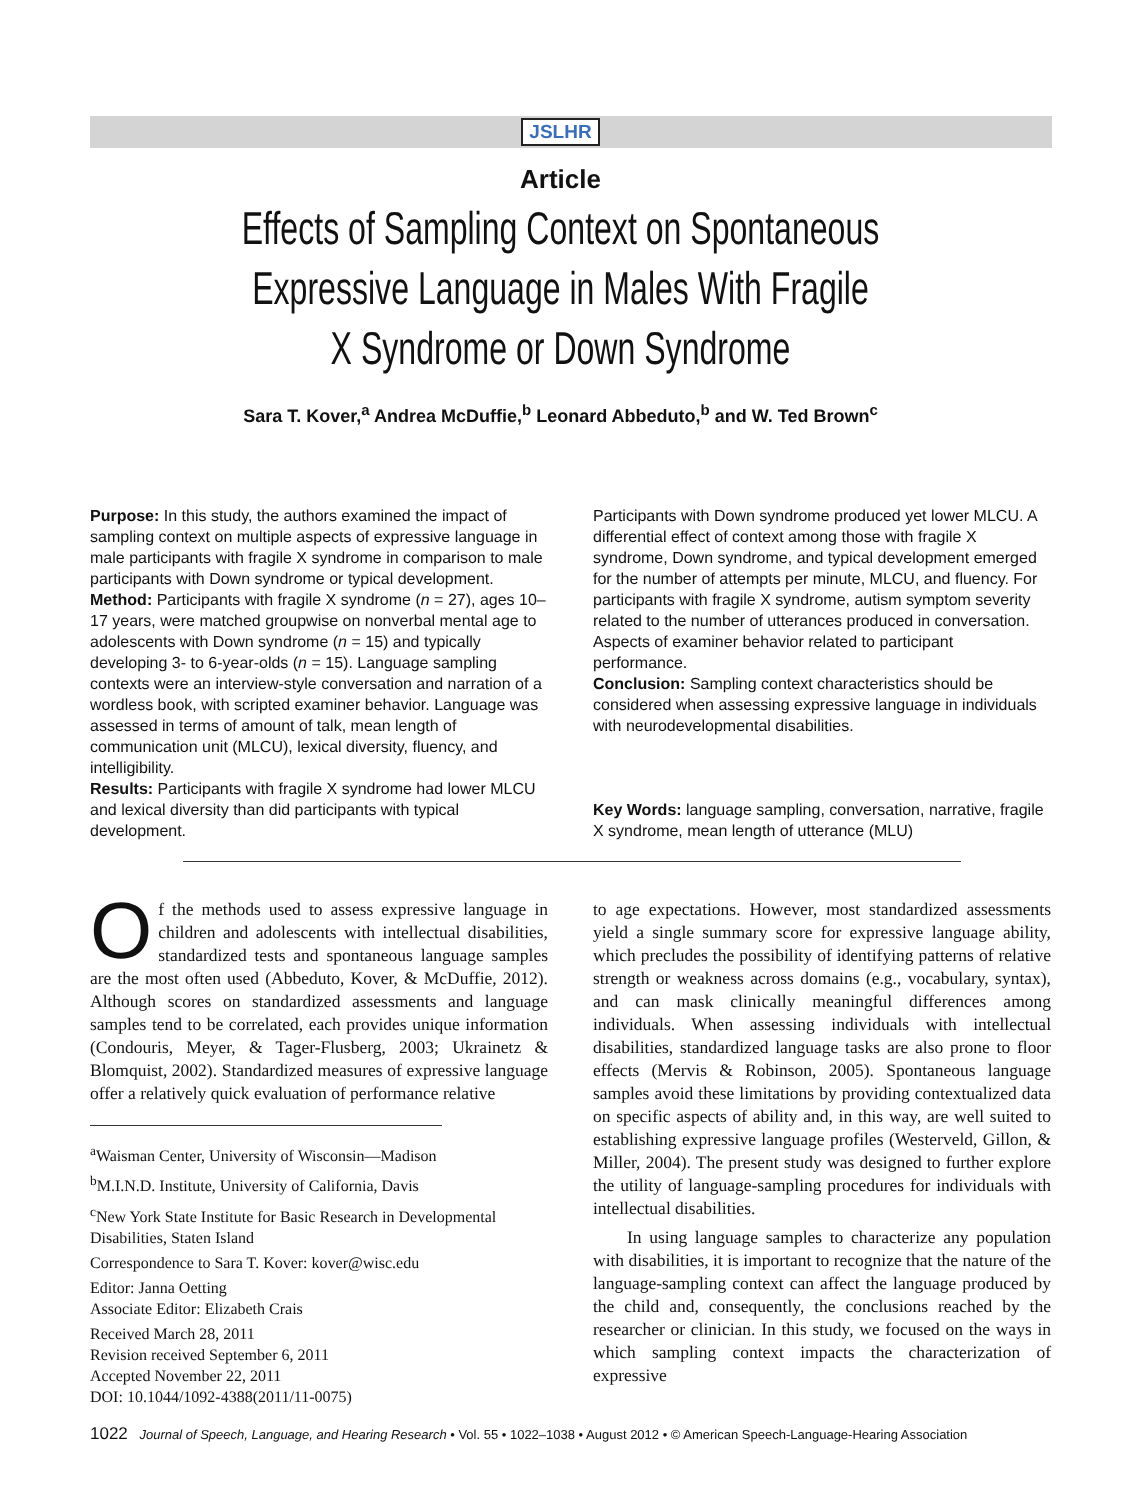JSLHR
Article
Effects of Sampling Context on Spontaneous Expressive Language in Males With Fragile X Syndrome or Down Syndrome
Sara T. Kover,<sup>a</sup> Andrea McDuffie,<sup>b</sup> Leonard Abbeduto,<sup>b</sup> and W. Ted Brown<sup>c</sup>
Purpose: In this study, the authors examined the impact of sampling context on multiple aspects of expressive language in male participants with fragile X syndrome in comparison to male participants with Down syndrome or typical development.
Method: Participants with fragile X syndrome (n = 27), ages 10–17 years, were matched groupwise on nonverbal mental age to adolescents with Down syndrome (n = 15) and typically developing 3- to 6-year-olds (n = 15). Language sampling contexts were an interview-style conversation and narration of a wordless book, with scripted examiner behavior. Language was assessed in terms of amount of talk, mean length of communication unit (MLCU), lexical diversity, fluency, and intelligibility.
Results: Participants with fragile X syndrome had lower MLCU and lexical diversity than did participants with typical development.
Participants with Down syndrome produced yet lower MLCU. A differential effect of context among those with fragile X syndrome, Down syndrome, and typical development emerged for the number of attempts per minute, MLCU, and fluency. For participants with fragile X syndrome, autism symptom severity related to the number of utterances produced in conversation. Aspects of examiner behavior related to participant performance.
Conclusion: Sampling context characteristics should be considered when assessing expressive language in individuals with neurodevelopmental disabilities.
Key Words: language sampling, conversation, narrative, fragile X syndrome, mean length of utterance (MLU)
Of the methods used to assess expressive language in children and adolescents with intellectual disabilities, standardized tests and spontaneous language samples are the most often used (Abbeduto, Kover, & McDuffie, 2012). Although scores on standardized assessments and language samples tend to be correlated, each provides unique information (Condouris, Meyer, & Tager-Flusberg, 2003; Ukrainetz & Blomquist, 2002). Standardized measures of expressive language offer a relatively quick evaluation of performance relative
<sup>a</sup> Waisman Center, University of Wisconsin—Madison
<sup>b</sup> M.I.N.D. Institute, University of California, Davis
<sup>c</sup> New York State Institute for Basic Research in Developmental Disabilities, Staten Island
Correspondence to Sara T. Kover: kover@wisc.edu
Editor: Janna Oetting
Associate Editor: Elizabeth Crais
Received March 28, 2011
Revision received September 6, 2011
Accepted November 22, 2011
DOI: 10.1044/1092-4388(2011/11-0075)
to age expectations. However, most standardized assessments yield a single summary score for expressive language ability, which precludes the possibility of identifying patterns of relative strength or weakness across domains (e.g., vocabulary, syntax), and can mask clinically meaningful differences among individuals. When assessing individuals with intellectual disabilities, standardized language tasks are also prone to floor effects (Mervis & Robinson, 2005). Spontaneous language samples avoid these limitations by providing contextualized data on specific aspects of ability and, in this way, are well suited to establishing expressive language profiles (Westerveld, Gillon, & Miller, 2004). The present study was designed to further explore the utility of language-sampling procedures for individuals with intellectual disabilities.
In using language samples to characterize any population with disabilities, it is important to recognize that the nature of the language-sampling context can affect the language produced by the child and, consequently, the conclusions reached by the researcher or clinician. In this study, we focused on the ways in which sampling context impacts the characterization of expressive
1022 Journal of Speech, Language, and Hearing Research • Vol. 55 • 1022–1038 • August 2012 • © American Speech-Language-Hearing Association